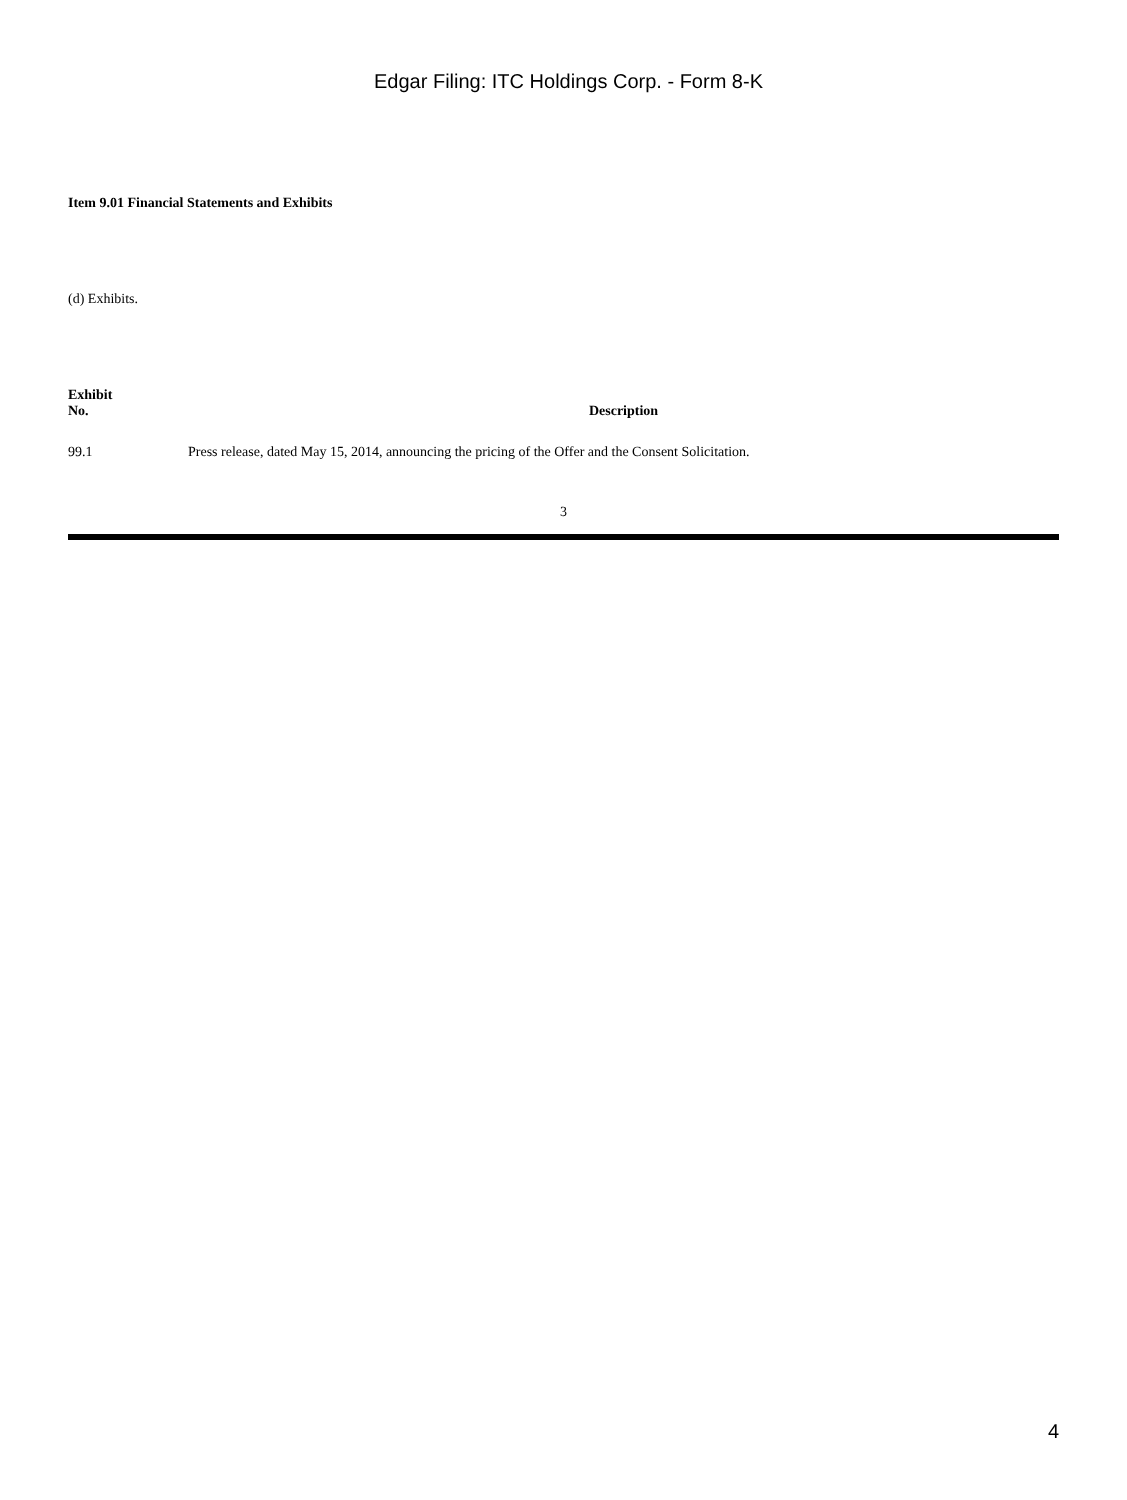Edgar Filing: ITC Holdings Corp. - Form 8-K
Item 9.01 Financial Statements and Exhibits
(d) Exhibits.
| Exhibit No. | Description |
| --- | --- |
| 99.1 | Press release, dated May 15, 2014, announcing the pricing of the Offer and the Consent Solicitation. |
3
4